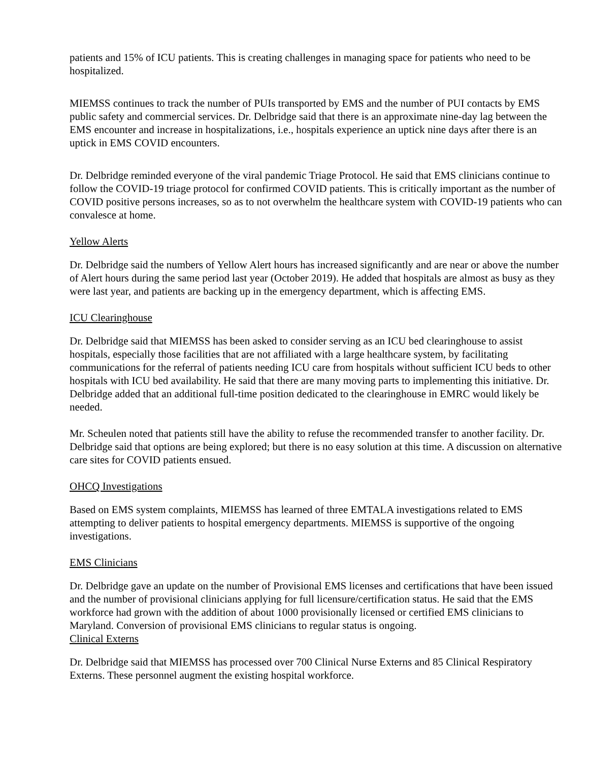patients and 15% of ICU patients. This is creating challenges in managing space for patients who need to be hospitalized.
MIEMSS continues to track the number of PUIs transported by EMS and the number of PUI contacts by EMS public safety and commercial services. Dr. Delbridge said that there is an approximate nine-day lag between the EMS encounter and increase in hospitalizations, i.e., hospitals experience an uptick nine days after there is an uptick in EMS COVID encounters.
Dr. Delbridge reminded everyone of the viral pandemic Triage Protocol. He said that EMS clinicians continue to follow the COVID-19 triage protocol for confirmed COVID patients. This is critically important as the number of COVID positive persons increases, so as to not overwhelm the healthcare system with COVID-19 patients who can convalesce at home.
Yellow Alerts
Dr. Delbridge said the numbers of Yellow Alert hours has increased significantly and are near or above the number of Alert hours during the same period last year (October 2019). He added that hospitals are almost as busy as they were last year, and patients are backing up in the emergency department, which is affecting EMS.
ICU Clearinghouse
Dr. Delbridge said that MIEMSS has been asked to consider serving as an ICU bed clearinghouse to assist hospitals, especially those facilities that are not affiliated with a large healthcare system, by facilitating communications for the referral of patients needing ICU care from hospitals without sufficient ICU beds to other hospitals with ICU bed availability. He said that there are many moving parts to implementing this initiative. Dr. Delbridge added that an additional full-time position dedicated to the clearinghouse in EMRC would likely be needed.
Mr. Scheulen noted that patients still have the ability to refuse the recommended transfer to another facility. Dr. Delbridge said that options are being explored; but there is no easy solution at this time. A discussion on alternative care sites for COVID patients ensued.
OHCQ Investigations
Based on EMS system complaints, MIEMSS has learned of three EMTALA investigations related to EMS attempting to deliver patients to hospital emergency departments. MIEMSS is supportive of the ongoing investigations.
EMS Clinicians
Dr. Delbridge gave an update on the number of Provisional EMS licenses and certifications that have been issued and the number of provisional clinicians applying for full licensure/certification status. He said that the EMS workforce had grown with the addition of about 1000 provisionally licensed or certified EMS clinicians to Maryland. Conversion of provisional EMS clinicians to regular status is ongoing.
Clinical Externs
Dr. Delbridge said that MIEMSS has processed over 700 Clinical Nurse Externs and 85 Clinical Respiratory Externs. These personnel augment the existing hospital workforce.